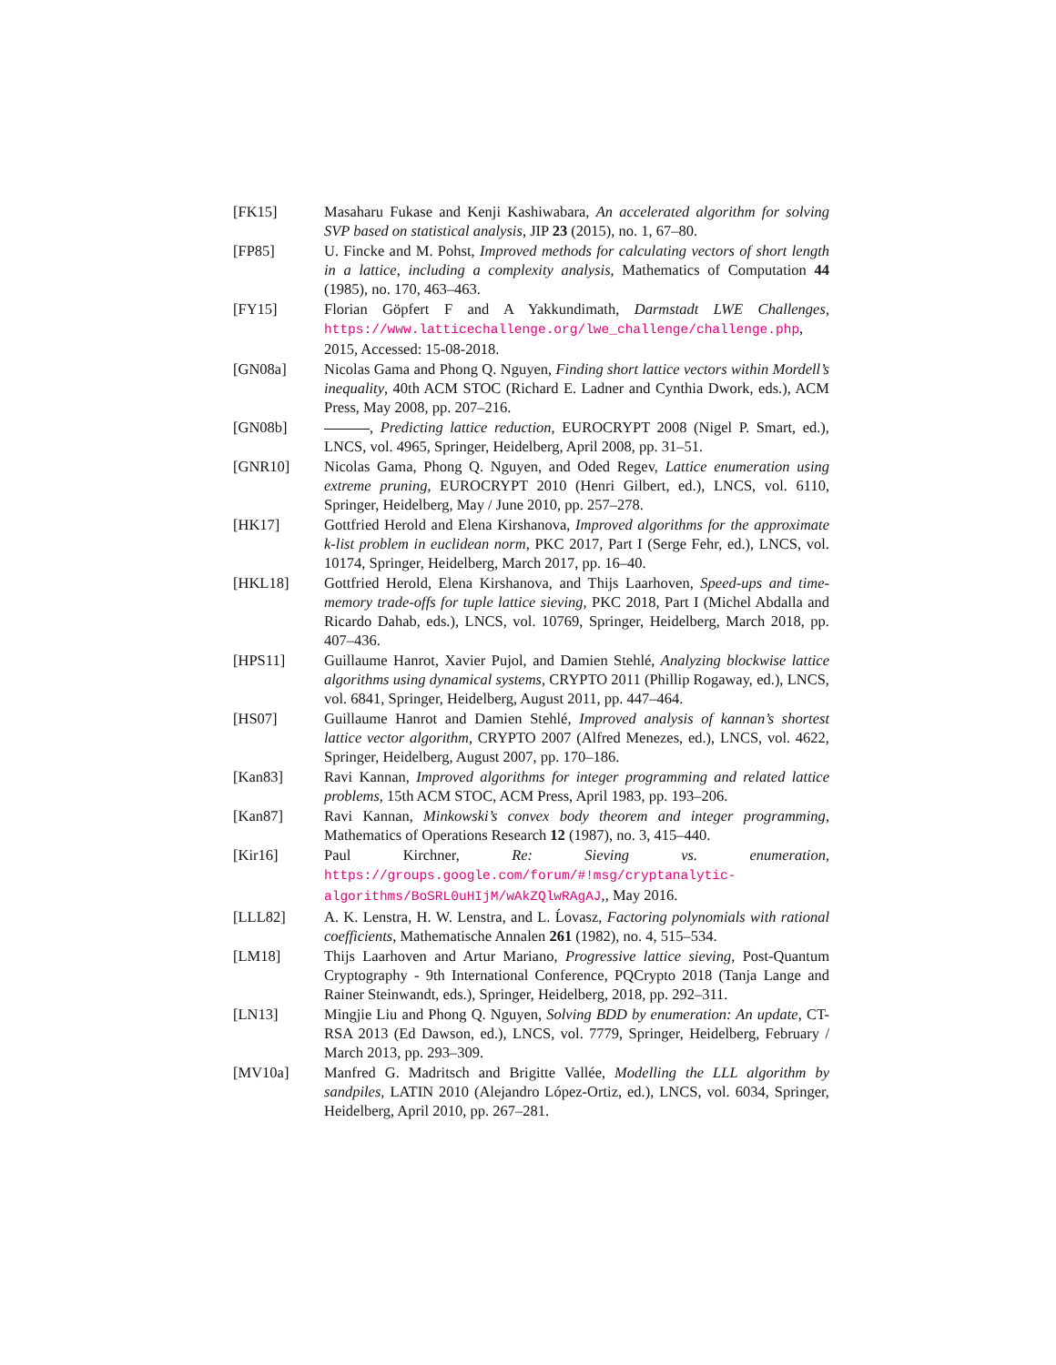[FK15] Masaharu Fukase and Kenji Kashiwabara, An accelerated algorithm for solving SVP based on statistical analysis, JIP 23 (2015), no. 1, 67–80.
[FP85] U. Fincke and M. Pohst, Improved methods for calculating vectors of short length in a lattice, including a complexity analysis, Mathematics of Computation 44 (1985), no. 170, 463–463.
[FY15] Florian Göpfert F and A Yakkundimath, Darmstadt LWE Challenges, https://www.latticechallenge.org/lwe_challenge/challenge.php, 2015, Accessed: 15-08-2018.
[GN08a] Nicolas Gama and Phong Q. Nguyen, Finding short lattice vectors within Mordell’s inequality, 40th ACM STOC (Richard E. Ladner and Cynthia Dwork, eds.), ACM Press, May 2008, pp. 207–216.
[GN08b] , Predicting lattice reduction, EUROCRYPT 2008 (Nigel P. Smart, ed.), LNCS, vol. 4965, Springer, Heidelberg, April 2008, pp. 31–51.
[GNR10] Nicolas Gama, Phong Q. Nguyen, and Oded Regev, Lattice enumeration using extreme pruning, EUROCRYPT 2010 (Henri Gilbert, ed.), LNCS, vol. 6110, Springer, Heidelberg, May / June 2010, pp. 257–278.
[HK17] Gottfried Herold and Elena Kirshanova, Improved algorithms for the approximate k-list problem in euclidean norm, PKC 2017, Part I (Serge Fehr, ed.), LNCS, vol. 10174, Springer, Heidelberg, March 2017, pp. 16–40.
[HKL18] Gottfried Herold, Elena Kirshanova, and Thijs Laarhoven, Speed-ups and time-memory trade-offs for tuple lattice sieving, PKC 2018, Part I (Michel Abdalla and Ricardo Dahab, eds.), LNCS, vol. 10769, Springer, Heidelberg, March 2018, pp. 407–436.
[HPS11] Guillaume Hanrot, Xavier Pujol, and Damien Stehlé, Analyzing blockwise lattice algorithms using dynamical systems, CRYPTO 2011 (Phillip Rogaway, ed.), LNCS, vol. 6841, Springer, Heidelberg, August 2011, pp. 447–464.
[HS07] Guillaume Hanrot and Damien Stehlé, Improved analysis of kannan’s shortest lattice vector algorithm, CRYPTO 2007 (Alfred Menezes, ed.), LNCS, vol. 4622, Springer, Heidelberg, August 2007, pp. 170–186.
[Kan83] Ravi Kannan, Improved algorithms for integer programming and related lattice problems, 15th ACM STOC, ACM Press, April 1983, pp. 193–206.
[Kan87] Ravi Kannan, Minkowski’s convex body theorem and integer programming, Mathematics of Operations Research 12 (1987), no. 3, 415–440.
[Kir16] Paul Kirchner, Re: Sieving vs. enumeration, https://groups.google.com/forum/#!msg/cryptanalytic-algorithms/BoSRL0uHIjM/wAkZQlwRAgAJ,, May 2016.
[LLL82] A. K. Lenstra, H. W. Lenstra, and L. Ĺovasz, Factoring polynomials with rational coefficients, Mathematische Annalen 261 (1982), no. 4, 515–534.
[LM18] Thijs Laarhoven and Artur Mariano, Progressive lattice sieving, Post-Quantum Cryptography - 9th International Conference, PQCrypto 2018 (Tanja Lange and Rainer Steinwandt, eds.), Springer, Heidelberg, 2018, pp. 292–311.
[LN13] Mingjie Liu and Phong Q. Nguyen, Solving BDD by enumeration: An update, CT-RSA 2013 (Ed Dawson, ed.), LNCS, vol. 7779, Springer, Heidelberg, February / March 2013, pp. 293–309.
[MV10a] Manfred G. Madritsch and Brigitte Vallée, Modelling the LLL algorithm by sandpiles, LATIN 2010 (Alejandro López-Ortiz, ed.), LNCS, vol. 6034, Springer, Heidelberg, April 2010, pp. 267–281.